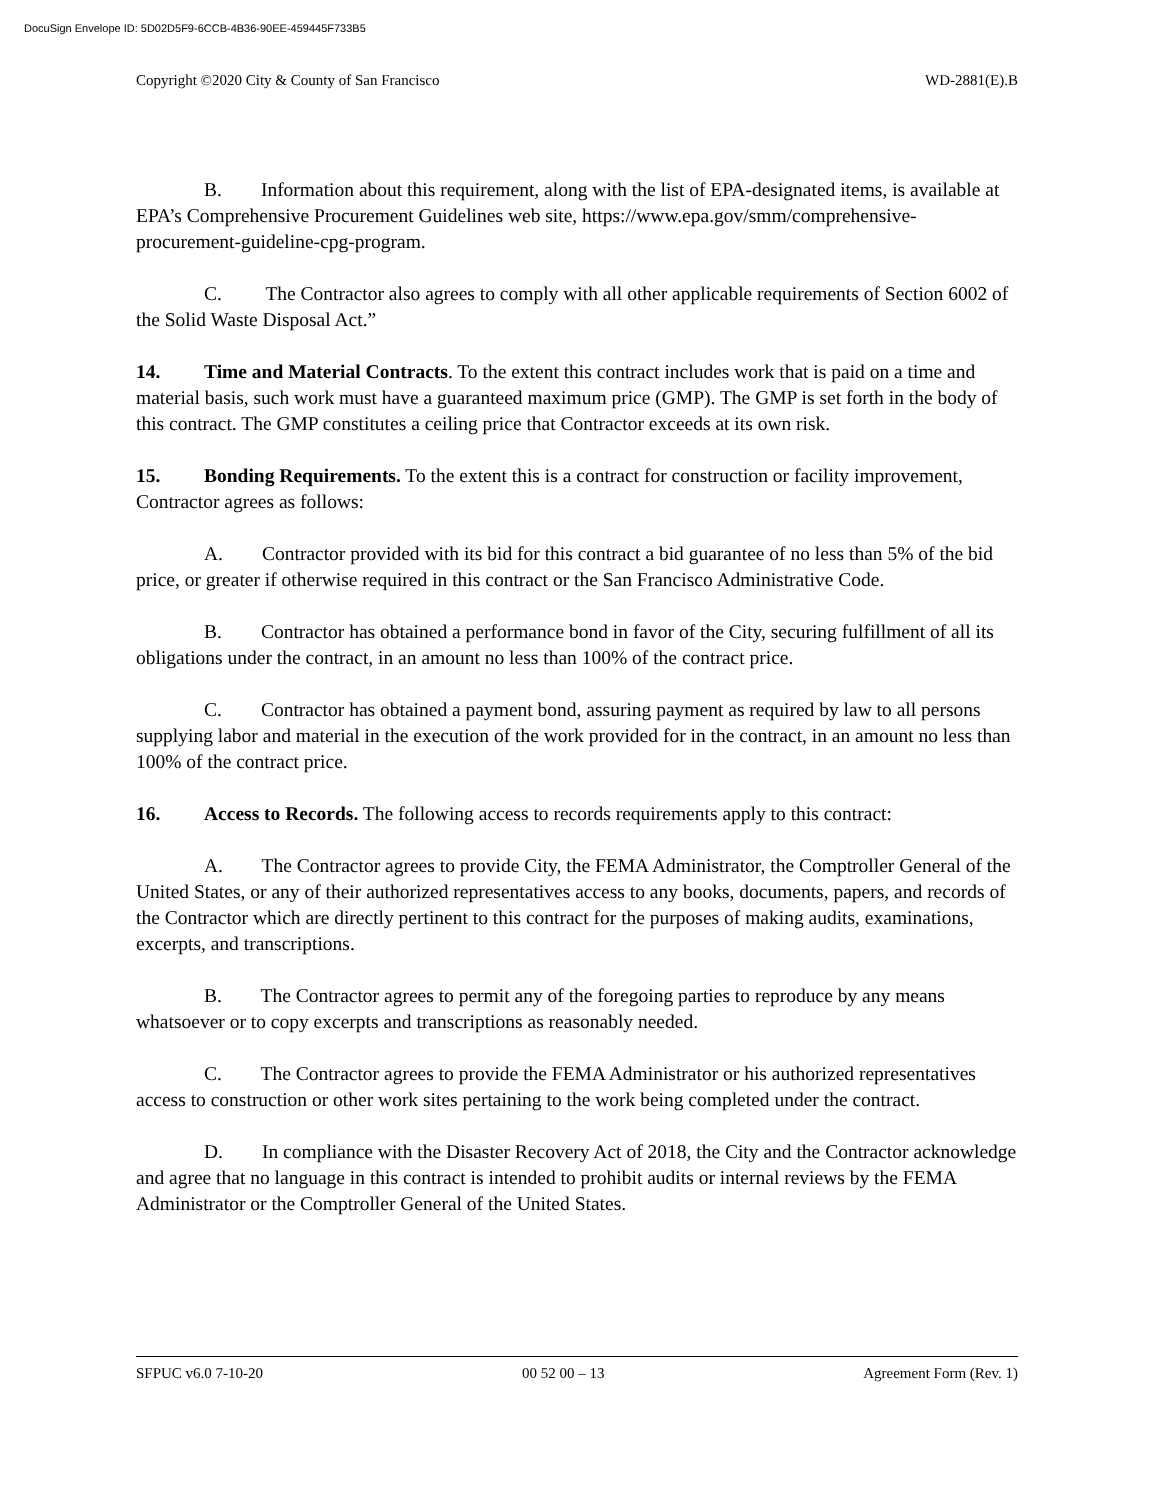DocuSign Envelope ID: 5D02D5F9-6CCB-4B36-90EE-459445F733B5
Copyright ©2020 City & County of San Francisco WD-2881(E).B
B. Information about this requirement, along with the list of EPA-designated items, is available at EPA’s Comprehensive Procurement Guidelines web site, https://www.epa.gov/smm/comprehensive- procurement-guideline-cpg-program.
C. The Contractor also agrees to comply with all other applicable requirements of Section 6002 of the Solid Waste Disposal Act.”
14. Time and Material Contracts. To the extent this contract includes work that is paid on a time and material basis, such work must have a guaranteed maximum price (GMP). The GMP is set forth in the body of this contract. The GMP constitutes a ceiling price that Contractor exceeds at its own risk.
15. Bonding Requirements. To the extent this is a contract for construction or facility improvement, Contractor agrees as follows:
A. Contractor provided with its bid for this contract a bid guarantee of no less than 5% of the bid price, or greater if otherwise required in this contract or the San Francisco Administrative Code.
B. Contractor has obtained a performance bond in favor of the City, securing fulfillment of all its obligations under the contract, in an amount no less than 100% of the contract price.
C. Contractor has obtained a payment bond, assuring payment as required by law to all persons supplying labor and material in the execution of the work provided for in the contract, in an amount no less than 100% of the contract price.
16. Access to Records. The following access to records requirements apply to this contract:
A. The Contractor agrees to provide City, the FEMA Administrator, the Comptroller General of the United States, or any of their authorized representatives access to any books, documents, papers, and records of the Contractor which are directly pertinent to this contract for the purposes of making audits, examinations, excerpts, and transcriptions.
B. The Contractor agrees to permit any of the foregoing parties to reproduce by any means whatsoever or to copy excerpts and transcriptions as reasonably needed.
C. The Contractor agrees to provide the FEMA Administrator or his authorized representatives access to construction or other work sites pertaining to the work being completed under the contract.
D. In compliance with the Disaster Recovery Act of 2018, the City and the Contractor acknowledge and agree that no language in this contract is intended to prohibit audits or internal reviews by the FEMA Administrator or the Comptroller General of the United States.
SFPUC v6.0 7-10-20 00 52 00 – 13 Agreement Form (Rev. 1)